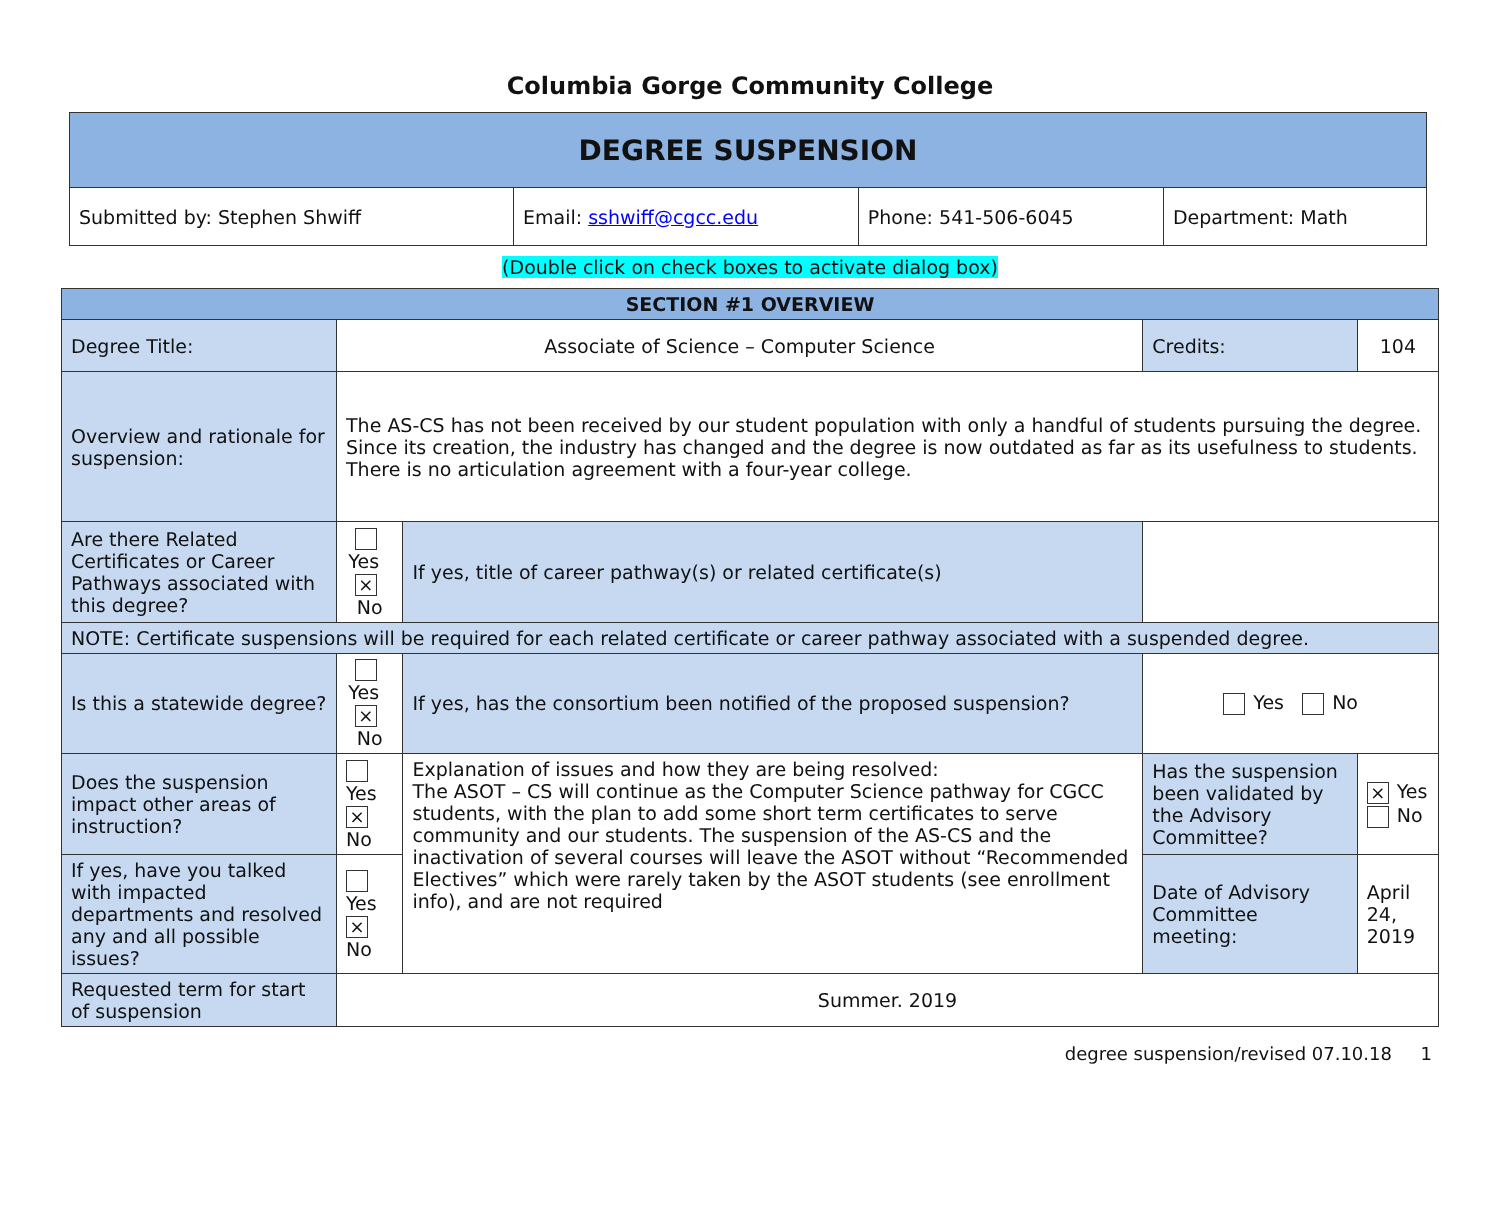Columbia Gorge Community College
| DEGREE SUSPENSION | | | |
| --- | --- | --- | --- |
| Submitted by: Stephen Shwiff | Email: sshwiff@cgcc.edu | Phone: 541-506-6045 | Department: Math |
(Double click on check boxes to activate dialog box)
| SECTION #1 OVERVIEW | | | | | | |
| --- | --- | --- | --- | --- | --- | --- |
| Degree Title: | Associate of Science – Computer Science | | | | Credits: | 104 |
| Overview and rationale for suspension: | The AS-CS has not been received by our student population with only a handful of students pursuing the degree. Since its creation, the industry has changed and the degree is now outdated as far as its usefulness to students. There is no articulation agreement with a four-year college. | | | | | |
| Are there Related Certificates or Career Pathways associated with this degree? | Yes × No | | If yes, title of career pathway(s) or related certificate(s) | | | |
| NOTE: Certificate suspensions will be required for each related certificate or career pathway associated with a suspended degree. | | | | | | |
| Is this a statewide degree? | Yes × No | | If yes, has the consortium been notified of the proposed suspension? | Yes No | | |
| Does the suspension impact other areas of instruction? | Yes × No | Explanation of issues and how they are being resolved: The ASOT – CS will continue as the Computer Science pathway for CGCC students, with the plan to add some short term certificates to serve community and our students. The suspension of the AS-CS and the inactivation of several courses will leave the ASOT without “Recommended Electives” which were rarely taken by the ASOT students (see enrollment info), and are not required | | Has the suspension been validated by the Advisory Committee? | | × Yes No |
| If yes, have you talked with impacted departments and resolved any and all possible issues? | Yes × No | | | Date of Advisory Committee meeting: | | April 24, 2019 |
| Requested term for start of suspension | Summer. 2019 | | | | | |
degree suspension/revised 07.10.18 1